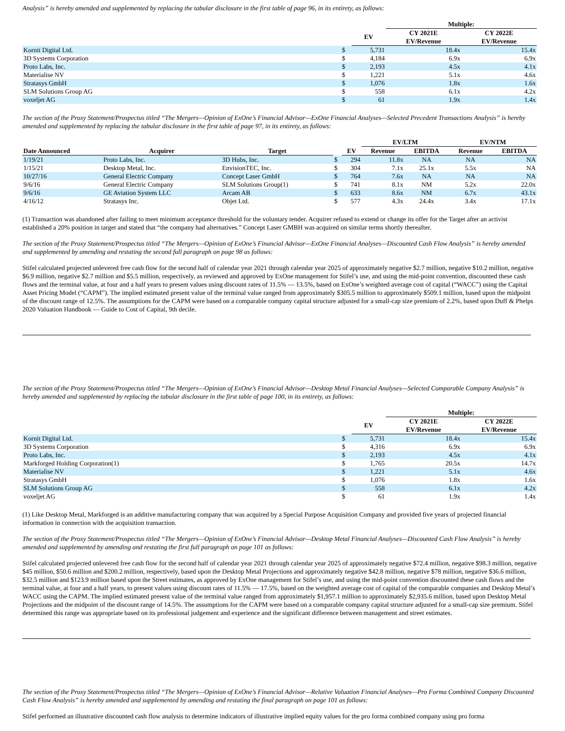Analysis” is hereby amended and supplemented by replacing the tabular disclosure in the first table of page 96, in its entirety, as follows:
| | | | Multiple: | |
| --- | --- | --- | --- | --- |
| | | EV | CY 2021E EV/Revenue | CY 2022E EV/Revenue |
| Kornit Digital Ltd. | $ | 5,731 | 18.4x | 15.4x |
| 3D Systems Corporation | $ | 4,184 | 6.9x | 6.9x |
| Proto Labs, Inc. | $ | 2,193 | 4.5x | 4.1x |
| Materialise NV | $ | 1,221 | 5.1x | 4.6x |
| Stratasys GmbH | $ | 1,076 | 1.8x | 1.6x |
| SLM Solutions Group AG | $ | 558 | 6.1x | 4.2x |
| voxeljet AG | $ | 61 | 1.9x | 1.4x |
The section of the Proxy Statement/Prospectus titled “The Mergers—Opinion of ExOne’s Financial Advisor—ExOne Financial Analyses—Selected Precedent Transactions Analysis” is hereby amended and supplemented by replacing the tabular disclosure in the first table of page 97, in its entirety, as follows:
| | | | | | EV/LTM | | EV/NTM | |
| --- | --- | --- | --- | --- | --- | --- | --- | --- |
| Date Announced | Acquirer | Target | | EV | Revenue | EBITDA | Revenue | EBITDA |
| 1/19/21 | Proto Labs, Inc. | 3D Hubs, Inc. | $ | 294 | 11.8x | NA | NA | NA |
| 1/15/21 | Desktop Metal, Inc. | EnvisionTEC, Inc. | $ | 304 | 7.1x | 25.1x | 5.5x | NA |
| 10/27/16 | General Electric Company | Concept Laser GmbH | $ | 764 | 7.6x | NA | NA | NA |
| 9/6/16 | General Electric Company | SLM Solutions Group(1) | $ | 741 | 8.1x | NM | 5.2x | 22.0x |
| 9/6/16 | GE Aviation System LLC | Arcam AB | $ | 633 | 8.6x | NM | 6.7x | 43.1x |
| 4/16/12 | Stratasys Inc. | Objet Ltd. | $ | 577 | 4.3x | 24.4x | 3.4x | 17.1x |
(1) Transaction was abandoned after failing to meet minimum acceptance threshold for the voluntary tender. Acquirer refused to extend or change its offer for the Target after an activist established a 20% position in target and stated that “the company had alternatives.” Concept Laser GMBH was acquired on similar terms shortly thereafter.
The section of the Proxy Statement/Prospectus titled “The Mergers—Opinion of ExOne’s Financial Advisor—ExOne Financial Analyses—Discounted Cash Flow Analysis” is hereby amended and supplemented by amending and restating the second full paragraph on page 98 as follows:
Stifel calculated projected unlevered free cash flow for the second half of calendar year 2021 through calendar year 2025 of approximately negative $2.7 million, negative $10.2 million, negative $6.9 million, negative $2.7 million and $5.5 million, respectively, as reviewed and approved by ExOne management for Stifel’s use, and using the mid-point convention, discounted these cash flows and the terminal value, at four and a half years to present values using discount rates of 11.5% — 13.5%, based on ExOne’s weighted average cost of capital (“WACC”) using the Capital Asset Pricing Model (“CAPM”). The implied estimated present value of the terminal value ranged from approximately $305.5 million to approximately $509.1 million, based upon the midpoint of the discount range of 12.5%. The assumptions for the CAPM were based on a comparable company capital structure adjusted for a small-cap size premium of 2.2%, based upon Duff & Phelps 2020 Valuation Handbook — Guide to Cost of Capital, 9th decile.
The section of the Proxy Statement/Prospectus titled “The Mergers—Opinion of ExOne’s Financial Advisor—Desktop Metal Financial Analyses—Selected Comparable Company Analysis” is hereby amended and supplemented by replacing the tabular disclosure in the first table of page 100, in its entirety, as follows:
| | | | Multiple: | |
| --- | --- | --- | --- | --- |
| | | EV | CY 2021E EV/Revenue | CY 2022E EV/Revenue |
| Kornit Digital Ltd. | $ | 5,731 | 18.4x | 15.4x |
| 3D Systems Corporation | $ | 4,316 | 6.9x | 6.9x |
| Proto Labs, Inc. | $ | 2,193 | 4.5x | 4.1x |
| Markforged Holding Corporation(1) | $ | 1,765 | 20.5x | 14.7x |
| Materialise NV | $ | 1,221 | 5.1x | 4.6x |
| Stratasys GmbH | $ | 1,076 | 1.8x | 1.6x |
| SLM Solutions Group AG | $ | 558 | 6.1x | 4.2x |
| voxeljet AG | $ | 61 | 1.9x | 1.4x |
(1) Like Desktop Metal, Markforged is an additive manufacturing company that was acquired by a Special Purpose Acquisition Company and provided five years of projected financial information in connection with the acquisition transaction.
The section of the Proxy Statement/Prospectus titled “The Mergers—Opinion of ExOne’s Financial Advisor—Desktop Metal Financial Analyses—Discounted Cash Flow Analysis” is hereby amended and supplemented by amending and restating the first full paragraph on page 101 as follows:
Stifel calculated projected unlevered free cash flow for the second half of calendar year 2021 through calendar year 2025 of approximately negative $72.4 million, negative $98.3 million, negative $45 million, $50.6 million and $200.2 million, respectively, based upon the Desktop Metal Projections and approximately negative $42.8 million, negative $78 million, negative $36.6 million, $32.5 million and $123.9 million based upon the Street estimates, as approved by ExOne management for Stifel’s use, and using the mid-point convention discounted these cash flows and the terminal value, at four and a half years, to present values using discount rates of 11.5% — 17.5%, based on the weighted average cost of capital of the comparable companies and Desktop Metal’s WACC using the CAPM. The implied estimated present value of the terminal value ranged from approximately $1,957.1 million to approximately $2,935.6 million, based upon Desktop Metal Projections and the midpoint of the discount range of 14.5%. The assumptions for the CAPM were based on a comparable company capital structure adjusted for a small-cap size premium. Stifel determined this range was appropriate based on its professional judgement and experience and the significant difference between management and street estimates.
The section of the Proxy Statement/Prospectus titled “The Mergers—Opinion of ExOne’s Financial Advisor—Relative Valuation Financial Analyses—Pro Forma Combined Company Discounted Cash Flow Analysis” is hereby amended and supplemented by amending and restating the final paragraph on page 101 as follows:
Stifel performed an illustrative discounted cash flow analysis to determine indicators of illustrative implied equity values for the pro forma combined company using pro forma